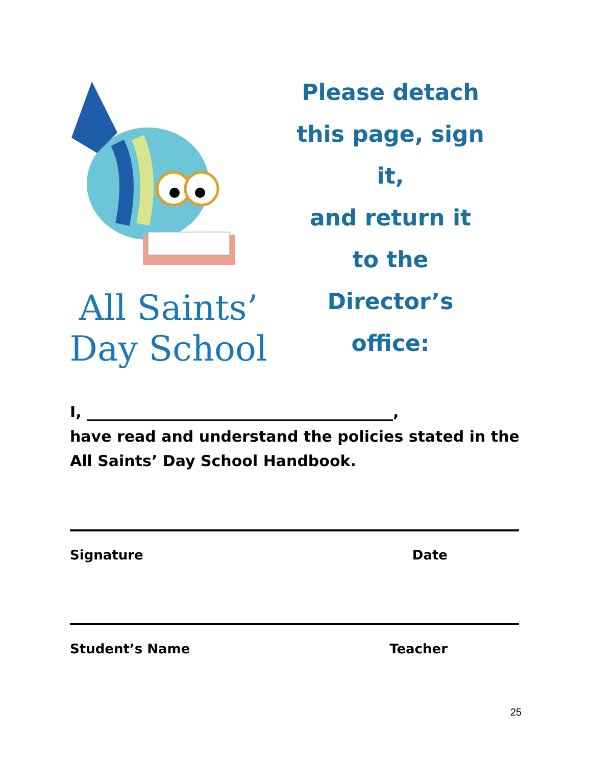All Saints’
Day School
Please detach
this page, sign it,
and return it
to the
Director’s office:
I, ________________________________________,
have read and understand the policies stated in the All Saints’ Day School Handbook.
Signature Date
Student’s Name Teacher
25